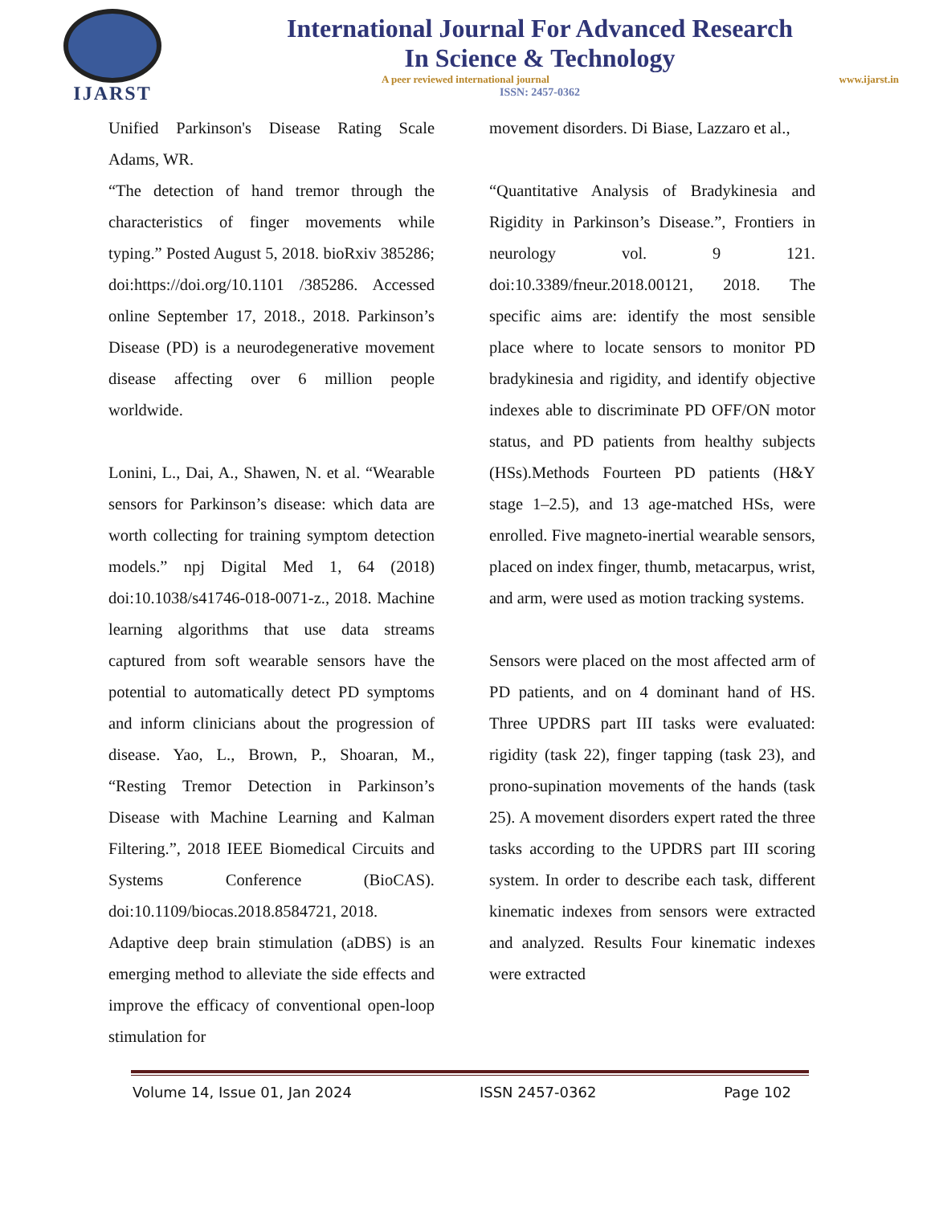IJARST
International Journal For Advanced Research
In Science & Technology
A peer reviewed international journal www.ijarst.in
ISSN: 2457-0362
Unified Parkinson's Disease Rating Scale Adams, WR.
“The detection of hand tremor through the characteristics of finger movements while typing.” Posted August 5, 2018. bioRxiv 385286; doi:https://doi.org/10.1101 /385286. Accessed online September 17, 2018., 2018. Parkinson’s Disease (PD) is a neurodegenerative movement disease affecting over 6 million people worldwide.
Lonini, L., Dai, A., Shawen, N. et al. “Wearable sensors for Parkinson’s disease: which data are worth collecting for training symptom detection models.” npj Digital Med 1, 64 (2018) doi:10.1038/s41746-018-0071-z., 2018. Machine learning algorithms that use data streams captured from soft wearable sensors have the potential to automatically detect PD symptoms and inform clinicians about the progression of disease. Yao, L., Brown, P., Shoaran, M., “Resting Tremor Detection in Parkinson’s Disease with Machine Learning and Kalman Filtering.”, 2018 IEEE Biomedical Circuits and Systems Conference (BioCAS). doi:10.1109/biocas.2018.8584721, 2018.
Adaptive deep brain stimulation (aDBS) is an emerging method to alleviate the side effects and improve the efficacy of conventional open-loop stimulation for
movement disorders. Di Biase, Lazzaro et al.,
“Quantitative Analysis of Bradykinesia and Rigidity in Parkinson’s Disease.”, Frontiers in neurology vol. 9 121. doi:10.3389/fneur.2018.00121, 2018. The specific aims are: identify the most sensible place where to locate sensors to monitor PD bradykinesia and rigidity, and identify objective indexes able to discriminate PD OFF/ON motor status, and PD patients from healthy subjects (HSs).Methods Fourteen PD patients (H&Y stage 1–2.5), and 13 age-matched HSs, were enrolled. Five magneto-inertial wearable sensors, placed on index finger, thumb, metacarpus, wrist, and arm, were used as motion tracking systems.
Sensors were placed on the most affected arm of PD patients, and on 4 dominant hand of HS. Three UPDRS part III tasks were evaluated: rigidity (task 22), finger tapping (task 23), and prono-supination movements of the hands (task 25). A movement disorders expert rated the three tasks according to the UPDRS part III scoring system. In order to describe each task, different kinematic indexes from sensors were extracted and analyzed. Results Four kinematic indexes were extracted
Volume 14, Issue 01, Jan 2024 ISSN 2457-0362 Page 102